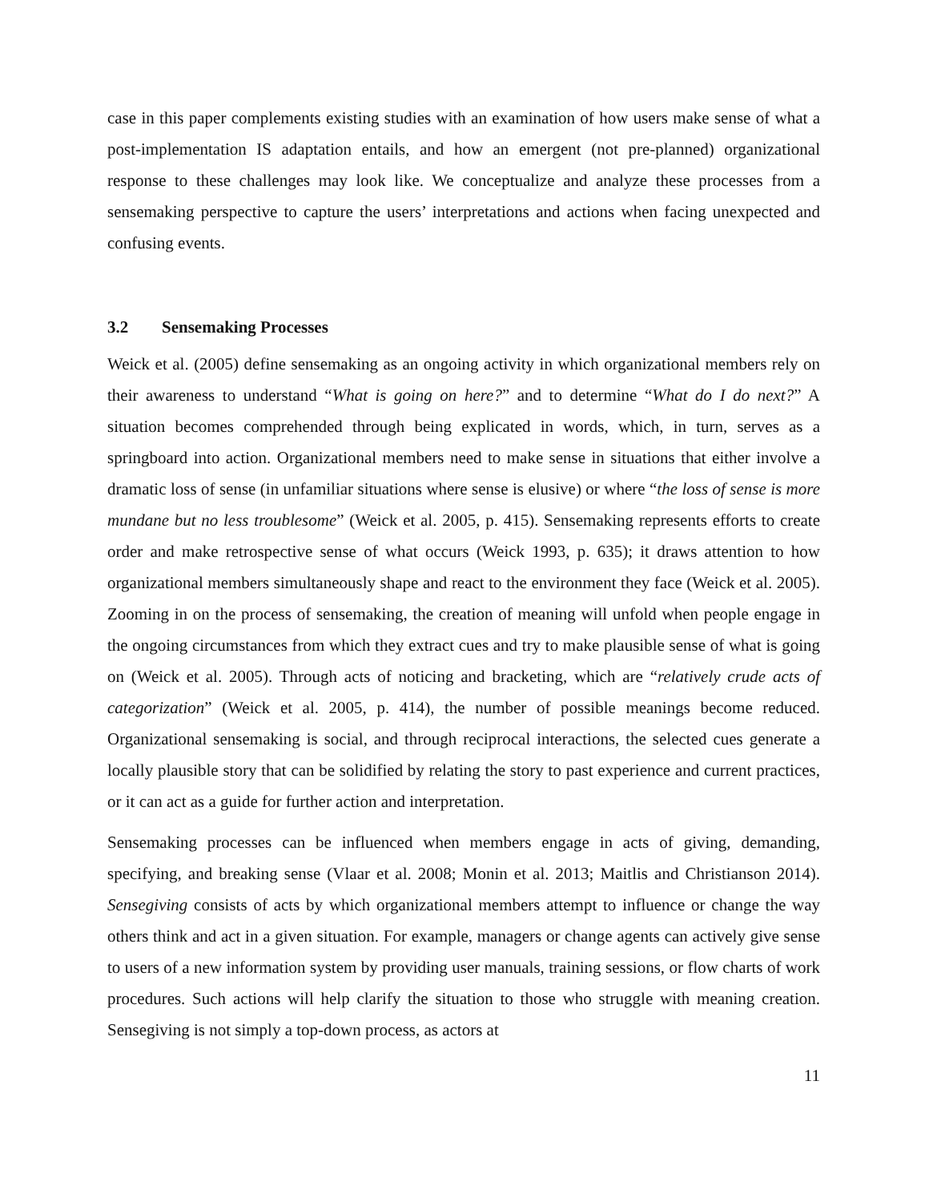case in this paper complements existing studies with an examination of how users make sense of what a post-implementation IS adaptation entails, and how an emergent (not pre-planned) organizational response to these challenges may look like. We conceptualize and analyze these processes from a sensemaking perspective to capture the users’ interpretations and actions when facing unexpected and confusing events.
3.2 Sensemaking Processes
Weick et al. (2005) define sensemaking as an ongoing activity in which organizational members rely on their awareness to understand “What is going on here?” and to determine “What do I do next?” A situation becomes comprehended through being explicated in words, which, in turn, serves as a springboard into action. Organizational members need to make sense in situations that either involve a dramatic loss of sense (in unfamiliar situations where sense is elusive) or where “the loss of sense is more mundane but no less troublesome” (Weick et al. 2005, p. 415). Sensemaking represents efforts to create order and make retrospective sense of what occurs (Weick 1993, p. 635); it draws attention to how organizational members simultaneously shape and react to the environment they face (Weick et al. 2005). Zooming in on the process of sensemaking, the creation of meaning will unfold when people engage in the ongoing circumstances from which they extract cues and try to make plausible sense of what is going on (Weick et al. 2005). Through acts of noticing and bracketing, which are “relatively crude acts of categorization” (Weick et al. 2005, p. 414), the number of possible meanings become reduced. Organizational sensemaking is social, and through reciprocal interactions, the selected cues generate a locally plausible story that can be solidified by relating the story to past experience and current practices, or it can act as a guide for further action and interpretation.
Sensemaking processes can be influenced when members engage in acts of giving, demanding, specifying, and breaking sense (Vlaar et al. 2008; Monin et al. 2013; Maitlis and Christianson 2014). Sensegiving consists of acts by which organizational members attempt to influence or change the way others think and act in a given situation. For example, managers or change agents can actively give sense to users of a new information system by providing user manuals, training sessions, or flow charts of work procedures. Such actions will help clarify the situation to those who struggle with meaning creation. Sensegiving is not simply a top-down process, as actors at
11